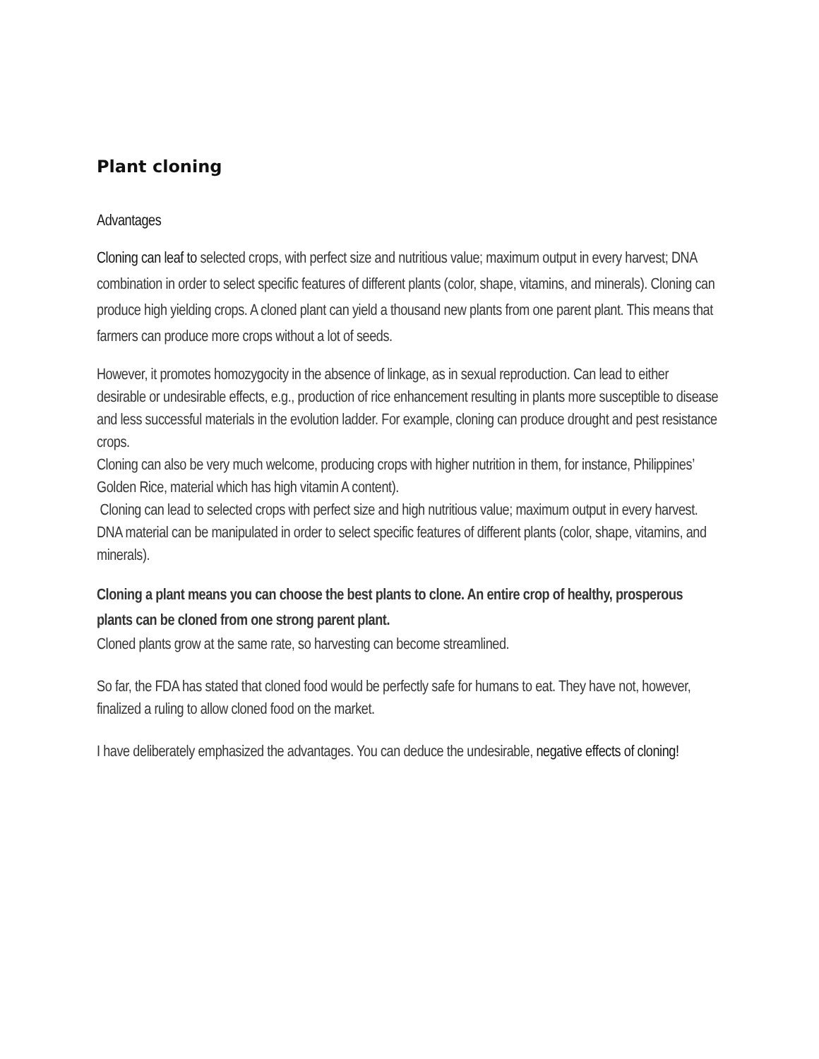Plant cloning
Advantages
Cloning can leaf to selected crops, with perfect size and nutritious value; maximum output in every harvest; DNA combination in order to select specific features of different plants (color, shape, vitamins, and minerals). Cloning can produce high yielding crops. A cloned plant can yield a thousand new plants from one parent plant. This means that farmers can produce more crops without a lot of seeds.
However, it promotes homozygocity in the absence of linkage, as in sexual reproduction. Can lead to either desirable or undesirable effects, e.g., production of rice enhancement resulting in plants more susceptible to disease and less successful materials in the evolution ladder. For example, cloning can produce drought and pest resistance crops.
Cloning can also be very much welcome, producing crops with higher nutrition in them, for instance, Philippines’ Golden Rice, material which has high vitamin A content).
Cloning can lead to selected crops with perfect size and high nutritious value; maximum output in every harvest. DNA material can be manipulated in order to select specific features of different plants (color, shape, vitamins, and minerals).
Cloning a plant means you can choose the best plants to clone. An entire crop of healthy, prosperous plants can be cloned from one strong parent plant.
Cloned plants grow at the same rate, so harvesting can become streamlined.
So far, the FDA has stated that cloned food would be perfectly safe for humans to eat. They have not, however, finalized a ruling to allow cloned food on the market.
I have deliberately emphasized the advantages. You can deduce the undesirable, negative effects of cloning!